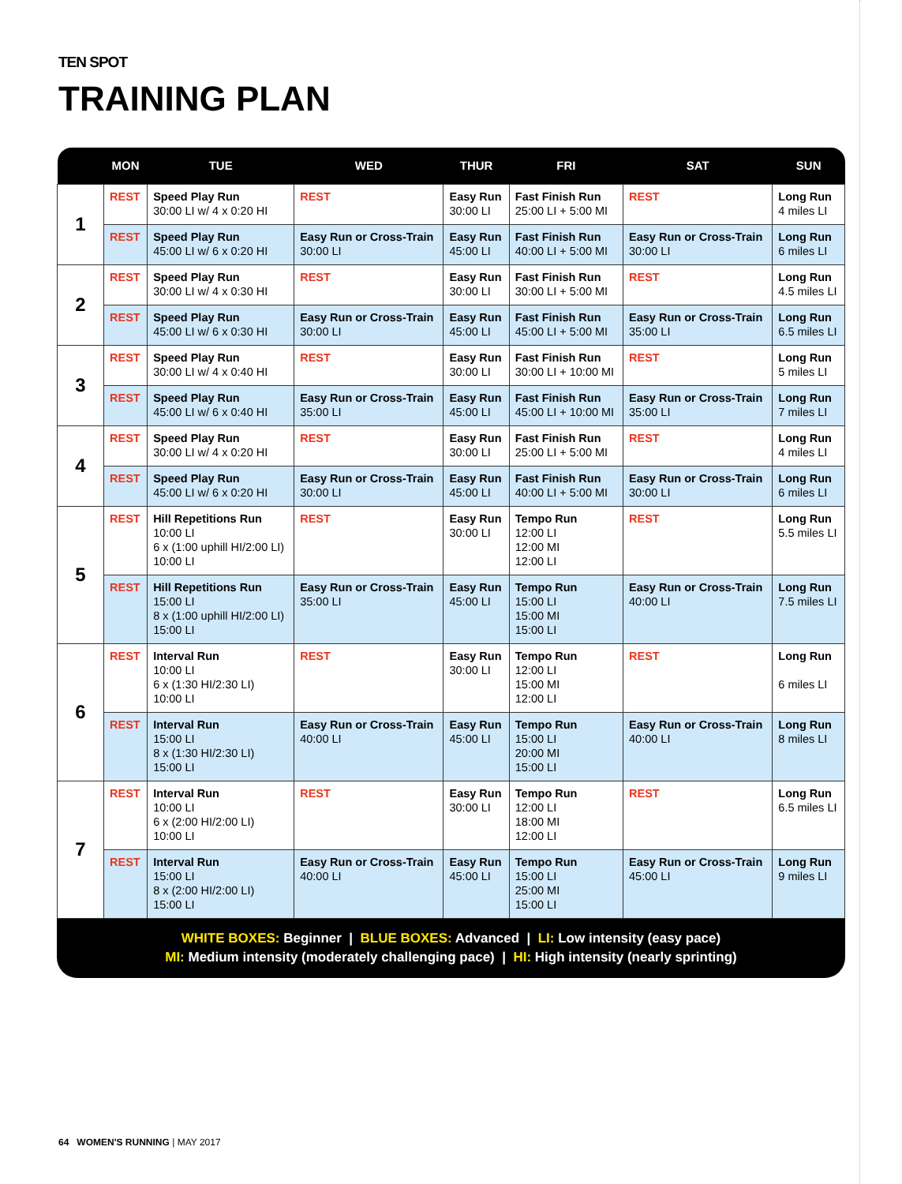TEN SPOT
TRAINING PLAN
| | MON | TUE | WED | THUR | FRI | SAT | SUN |
| --- | --- | --- | --- | --- | --- | --- | --- |
| 1 | REST | Speed Play Run 30:00 LI w/ 4 x 0:20 HI | REST | Easy Run 30:00 LI | Fast Finish Run 25:00 LI + 5:00 MI | REST | Long Run 4 miles LI |
| | REST | Speed Play Run 45:00 LI w/ 6 x 0:20 HI | Easy Run or Cross-Train 30:00 LI | Easy Run 45:00 LI | Fast Finish Run 40:00 LI + 5:00 MI | Easy Run or Cross-Train 30:00 LI | Long Run 6 miles LI |
| 2 | REST | Speed Play Run 30:00 LI w/ 4 x 0:30 HI | REST | Easy Run 30:00 LI | Fast Finish Run 30:00 LI + 5:00 MI | REST | Long Run 4.5 miles LI |
| | REST | Speed Play Run 45:00 LI w/ 6 x 0:30 HI | Easy Run or Cross-Train 30:00 LI | Easy Run 45:00 LI | Fast Finish Run 45:00 LI + 5:00 MI | Easy Run or Cross-Train 35:00 LI | Long Run 6.5 miles LI |
| 3 | REST | Speed Play Run 30:00 LI w/ 4 x 0:40 HI | REST | Easy Run 30:00 LI | Fast Finish Run 30:00 LI + 10:00 MI | REST | Long Run 5 miles LI |
| | REST | Speed Play Run 45:00 LI w/ 6 x 0:40 HI | Easy Run or Cross-Train 35:00 LI | Easy Run 45:00 LI | Fast Finish Run 45:00 LI + 10:00 MI | Easy Run or Cross-Train 35:00 LI | Long Run 7 miles LI |
| 4 | REST | Speed Play Run 30:00 LI w/ 4 x 0:20 HI | REST | Easy Run 30:00 LI | Fast Finish Run 25:00 LI + 5:00 MI | REST | Long Run 4 miles LI |
| | REST | Speed Play Run 45:00 LI w/ 6 x 0:20 HI | Easy Run or Cross-Train 30:00 LI | Easy Run 45:00 LI | Fast Finish Run 40:00 LI + 5:00 MI | Easy Run or Cross-Train 30:00 LI | Long Run 6 miles LI |
| 5 | REST | Hill Repetitions Run 10:00 LI 6 x (1:00 uphill HI/2:00 LI) 10:00 LI | REST | Easy Run 30:00 LI | Tempo Run 12:00 LI 12:00 MI 12:00 LI | REST | Long Run 5.5 miles LI |
| | REST | Hill Repetitions Run 15:00 LI 8 x (1:00 uphill HI/2:00 LI) 15:00 LI | Easy Run or Cross-Train 35:00 LI | Easy Run 45:00 LI | Tempo Run 15:00 LI 15:00 MI 15:00 LI | Easy Run or Cross-Train 40:00 LI | Long Run 7.5 miles LI |
| 6 | REST | Interval Run 10:00 LI 6 x (1:30 HI/2:30 LI) 10:00 LI | REST | Easy Run 30:00 LI | Tempo Run 12:00 LI 15:00 MI 12:00 LI | REST | Long Run 6 miles LI |
| | REST | Interval Run 15:00 LI 8 x (1:30 HI/2:30 LI) 15:00 LI | Easy Run or Cross-Train 40:00 LI | Easy Run 45:00 LI | Tempo Run 15:00 LI 20:00 MI 15:00 LI | Easy Run or Cross-Train 40:00 LI | Long Run 8 miles LI |
| 7 | REST | Interval Run 10:00 LI 6 x (2:00 HI/2:00 LI) 10:00 LI | REST | Easy Run 30:00 LI | Tempo Run 12:00 LI 18:00 MI 12:00 LI | REST | Long Run 6.5 miles LI |
| | REST | Interval Run 15:00 LI 8 x (2:00 HI/2:00 LI) 15:00 LI | Easy Run or Cross-Train 40:00 LI | Easy Run 45:00 LI | Tempo Run 15:00 LI 25:00 MI 15:00 LI | Easy Run or Cross-Train 45:00 LI | Long Run 9 miles LI |
WHITE BOXES: Beginner | BLUE BOXES: Advanced | LI: Low intensity (easy pace)
MI: Medium intensity (moderately challenging pace) | HI: High intensity (nearly sprinting)
64 WOMEN'S RUNNING | MAY 2017